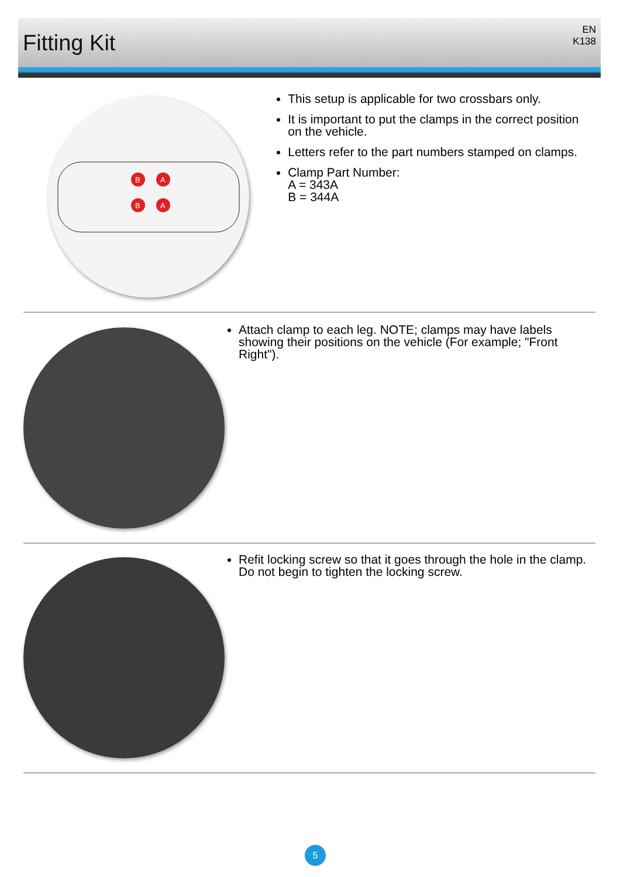Fitting Kit
EN
K138
B
A
B
A
This setup is applicable for two crossbars only.
It is important to put the clamps in the correct position on the vehicle.
Letters refer to the part numbers stamped on clamps.
Clamp Part Number:
A = 343A
B = 344A
Attach clamp to each leg. NOTE; clamps may have labels showing their positions on the vehicle (For example; "Front Right").
Refit locking screw so that it goes through the hole in the clamp. Do not begin to tighten the locking screw.
5